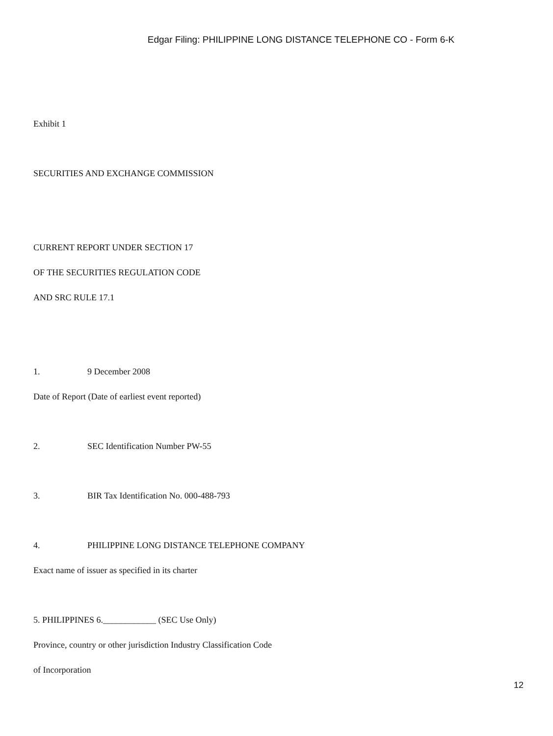Edgar Filing: PHILIPPINE LONG DISTANCE TELEPHONE CO - Form 6-K
Exhibit 1
SECURITIES AND EXCHANGE COMMISSION
CURRENT REPORT UNDER SECTION 17
OF THE SECURITIES REGULATION CODE
AND SRC RULE 17.1
1. 9 December 2008
Date of Report (Date of earliest event reported)
2. SEC Identification Number PW-55
3. BIR Tax Identification No. 000-488-793
4. PHILIPPINE LONG DISTANCE TELEPHONE COMPANY
Exact name of issuer as specified in its charter
5. PHILIPPINES 6.____________ (SEC Use Only)
Province, country or other jurisdiction Industry Classification Code
of Incorporation
12